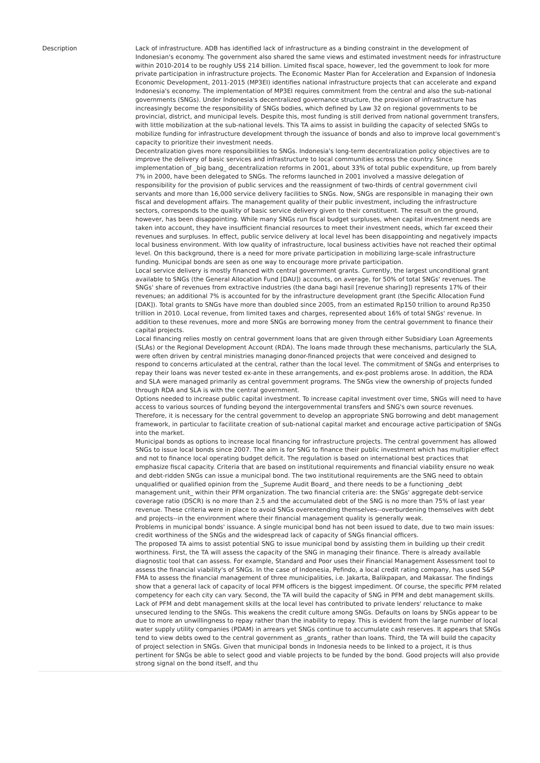| Description | Lack of infrastructure. ADB has identified lack of infrastructure as a binding constraint in the development of Indonesian's economy. The government also shared the same views and estimated investment needs for infrastructure within 2010-2014 to be roughly US$ 214 billion. Limited fiscal space, however, led the government to look for more private participation in infrastructure projects. The Economic Master Plan for Acceleration and Expansion of Indonesia Economic Development, 2011-2015 (MP3EI) identifies national infrastructure projects that can accelerate and expand Indonesia's economy. The implementation of MP3EI requires commitment from the central and also the sub-national governments (SNGs). Under Indonesia's decentralized governance structure, the provision of infrastructure has increasingly become the responsibility of SNGs bodies, which defined by Law 32 on regional governments to be provincial, district, and municipal levels. Despite this, most funding is still derived from national government transfers, with little mobilization at the sub-national levels. This TA aims to assist in building the capacity of selected SNGs to mobilize funding for infrastructure development through the issuance of bonds and also to improve local government's capacity to prioritize their investment needs. Decentralization gives more responsibilities to SNGs. Indonesia's long-term decentralization policy objectives are to improve the delivery of basic services and infrastructure to local communities across the country. Since implementation of _big bang_ decentralization reforms in 2001, about 33% of total public expenditure, up from barely 7% in 2000, have been delegated to SNGs. The reforms launched in 2001 involved a massive delegation of responsibility for the provision of public services and the reassignment of two-thirds of central government civil servants and more than 16,000 service delivery facilities to SNGs. Now, SNGs are responsible in managing their own fiscal and development affairs. The management quality of their public investment, including the infrastructure sectors, corresponds to the quality of basic service delivery given to their constituent. The result on the ground, however, has been disappointing. While many SNGs run fiscal budget surpluses, when capital investment needs are taken into account, they have insufficient financial resources to meet their investment needs, which far exceed their revenues and surpluses. In effect, public service delivery at local level has been disappointing and negatively impacts local business environment. With low quality of infrastructure, local business activities have not reached their optimal level. On this background, there is a need for more private participation in mobilizing large-scale infrastructure funding. Municipal bonds are seen as one way to encourage more private participation. Local service delivery is mostly financed with central government grants. Currently, the largest unconditional grant available to SNGs (the General Allocation Fund [DAU]) accounts, on average, for 50% of total SNGs' revenues. The SNGs' share of revenues from extractive industries (the dana bagi hasil [revenue sharing]) represents 17% of their revenues; an additional 7% is accounted for by the infrastructure development grant (the Specific Allocation Fund [DAK]). Total grants to SNGs have more than doubled since 2005, from an estimated Rp150 trillion to around Rp350 trillion in 2010. Local revenue, from limited taxes and charges, represented about 16% of total SNGs' revenue. In addition to these revenues, more and more SNGs are borrowing money from the central government to finance their capital projects. Local financing relies mostly on central government loans that are given through either Subsidiary Loan Agreements (SLAs) or the Regional Development Account (RDA). The loans made through these mechanisms, particularly the SLA, were often driven by central ministries managing donor-financed projects that were conceived and designed to respond to concerns articulated at the central, rather than the local level. The commitment of SNGs and enterprises to repay their loans was never tested ex-ante in these arrangements, and ex-post problems arose. In addition, the RDA and SLA were managed primarily as central government programs. The SNGs view the ownership of projects funded through RDA and SLA is with the central government. Options needed to increase public capital investment. To increase capital investment over time, SNGs will need to have access to various sources of funding beyond the intergovernmental transfers and SNG's own source revenues. Therefore, it is necessary for the central government to develop an appropriate SNG borrowing and debt management framework, in particular to facilitate creation of sub-national capital market and encourage active participation of SNGs into the market. Municipal bonds as options to increase local financing for infrastructure projects. The central government has allowed SNGs to issue local bonds since 2007. The aim is for SNG to finance their public investment which has multiplier effect and not to finance local operating budget deficit. The regulation is based on international best practices that emphasize fiscal capacity. Criteria that are based on institutional requirements and financial viability ensure no weak and debt-ridden SNGs can issue a municipal bond. The two institutional requirements are the SNG need to obtain unqualified or qualified opinion from the _Supreme Audit Board_ and there needs to be a functioning _debt management unit_ within their PFM organization. The two financial criteria are: the SNGs' aggregate debt-service coverage ratio (DSCR) is no more than 2.5 and the accumulated debt of the SNG is no more than 75% of last year revenue. These criteria were in place to avoid SNGs overextending themselves--overburdening themselves with debt and projects--in the environment where their financial management quality is generally weak. Problems in municipal bonds' issuance. A single municipal bond has not been issued to date, due to two main issues: credit worthiness of the SNGs and the widespread lack of capacity of SNGs financial officers. The proposed TA aims to assist potential SNG to issue municipal bond by assisting them in building up their credit worthiness. First, the TA will assess the capacity of the SNG in managing their finance. There is already available diagnostic tool that can assess. For example, Standard and Poor uses their Financial Management Assessment tool to assess the financial viability's of SNGs. In the case of Indonesia, Pefindo, a local credit rating company, has used S&P FMA to assess the financial management of three municipalities, i.e. Jakarta, Balikpapan, and Makassar. The findings show that a general lack of capacity of local PFM officers is the biggest impediment. Of course, the specific PFM related competency for each city can vary. Second, the TA will build the capacity of SNG in PFM and debt management skills. Lack of PFM and debt management skills at the local level has contributed to private lenders' reluctance to make unsecured lending to the SNGs. This weakens the credit culture among SNGs. Defaults on loans by SNGs appear to be due to more an unwillingness to repay rather than the inability to repay. This is evident from the large number of local water supply utility companies (PDAM) in arrears yet SNGs continue to accumulate cash reserves. It appears that SNGs tend to view debts owed to the central government as _grants_ rather than loans. Third, the TA will build the capacity of project selection in SNGs. Given that municipal bonds in Indonesia needs to be linked to a project, it is thus pertinent for SNGs be able to select good and viable projects to be funded by the bond. Good projects will also provide strong signal on the bond itself, and thu |